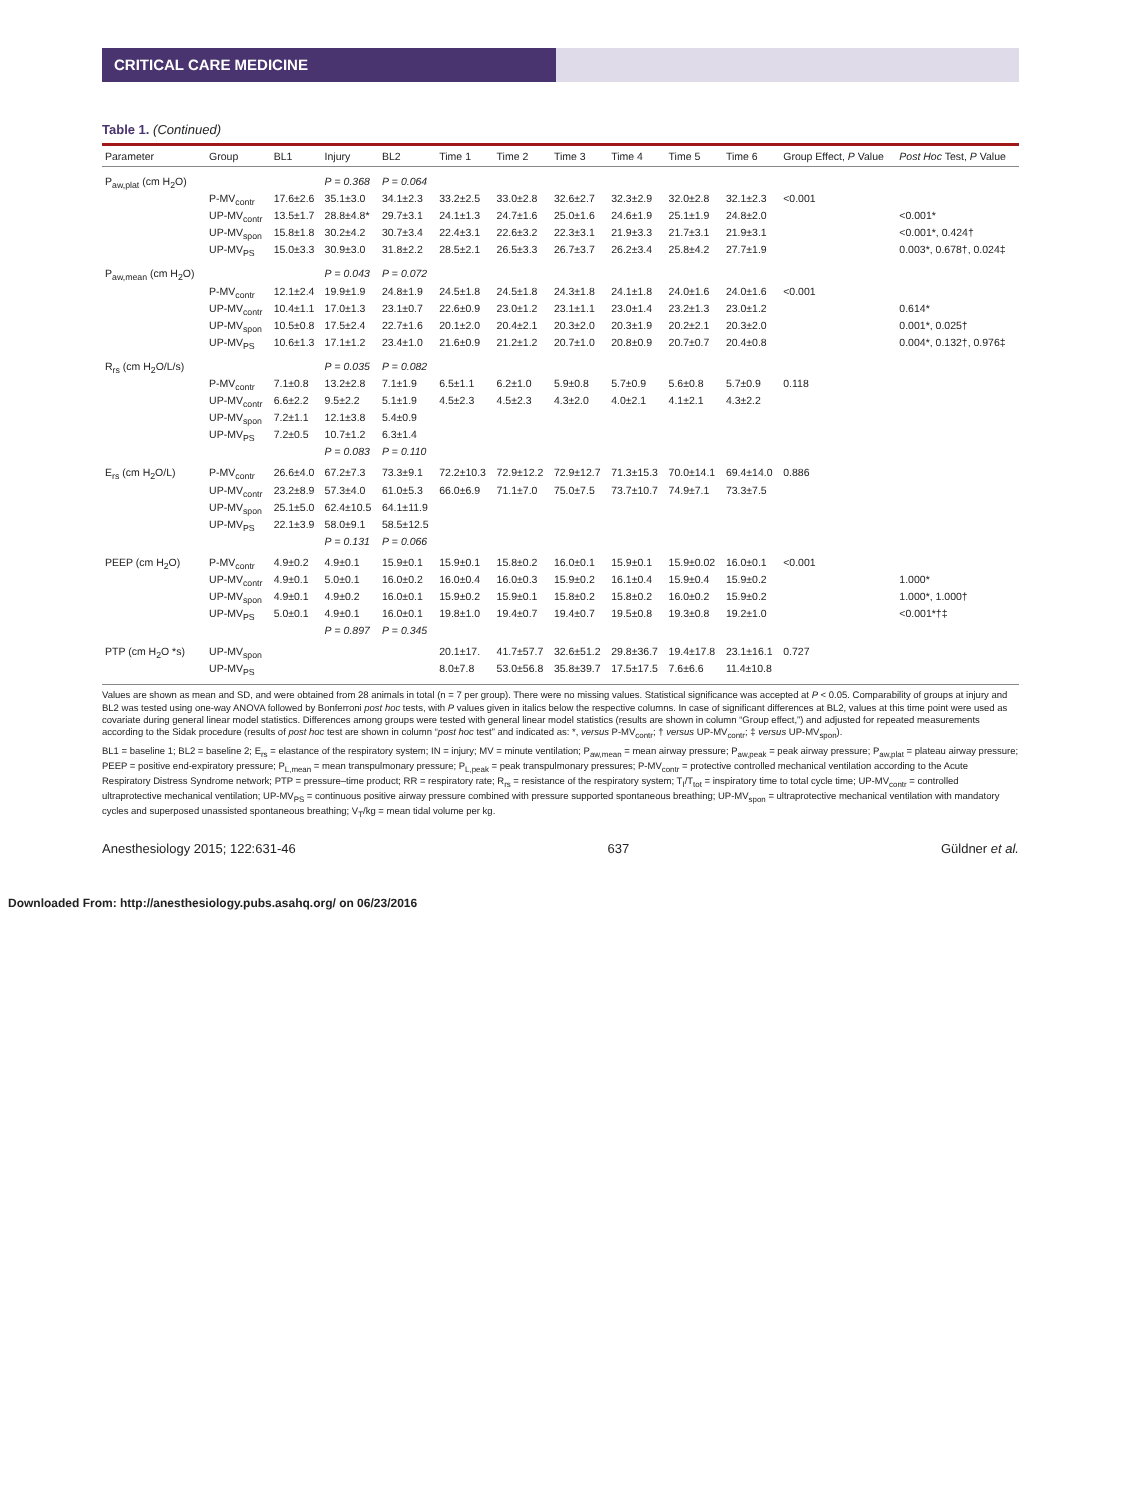CRITICAL CARE MEDICINE
Table 1. (Continued)
| Parameter | Group | BL1 | Injury | BL2 | Time 1 | Time 2 | Time 3 | Time 4 | Time 5 | Time 6 | Group Effect, P Value | Post Hoc Test, P Value |
| --- | --- | --- | --- | --- | --- | --- | --- | --- | --- | --- | --- | --- |
| P<sub>aw,plat</sub> (cm H<sub>2</sub>O) | | | P = 0.368 | P = 0.064 | | | | | | | | |
| | P-MV<sub>contr</sub> | 17.6±2.6 | 35.1±3.0 | 34.1±2.3 | 33.2±2.5 | 33.0±2.8 | 32.6±2.7 | 32.3±2.9 | 32.0±2.8 | 32.1±2.3 | <0.001 | |
| | UP-MV<sub>contr</sub> | 13.5±1.7 | 28.8±4.8* | 29.7±3.1 | 24.1±1.3 | 24.7±1.6 | 25.0±1.6 | 24.6±1.9 | 25.1±1.9 | 24.8±2.0 | | <0.001* |
| | UP-MV<sub>spon</sub> | 15.8±1.8 | 30.2±4.2 | 30.7±3.4 | 22.4±3.1 | 22.6±3.2 | 22.3±3.1 | 21.9±3.3 | 21.7±3.1 | 21.9±3.1 | | <0.001*, 0.424† |
| | UP-MV<sub>PS</sub> | 15.0±3.3 | 30.9±3.0 | 31.8±2.2 | 28.5±2.1 | 26.5±3.3 | 26.7±3.7 | 26.2±3.4 | 25.8±4.2 | 27.7±1.9 | | 0.003*, 0.678†, 0.024‡ |
| P<sub>aw,mean</sub> (cm H<sub>2</sub>O) | | | P = 0.043 | P = 0.072 | | | | | | | | |
| | P-MV<sub>contr</sub> | 12.1±2.4 | 19.9±1.9 | 24.8±1.9 | 24.5±1.8 | 24.5±1.8 | 24.3±1.8 | 24.1±1.8 | 24.0±1.6 | 24.0±1.6 | <0.001 | |
| | UP-MV<sub>contr</sub> | 10.4±1.1 | 17.0±1.3 | 23.1±0.7 | 22.6±0.9 | 23.0±1.2 | 23.1±1.1 | 23.0±1.4 | 23.2±1.3 | 23.0±1.2 | | 0.614* |
| | UP-MV<sub>spon</sub> | 10.5±0.8 | 17.5±2.4 | 22.7±1.6 | 20.1±2.0 | 20.4±2.1 | 20.3±2.0 | 20.3±1.9 | 20.2±2.1 | 20.3±2.0 | | 0.001*, 0.025† |
| | UP-MV<sub>PS</sub> | 10.6±1.3 | 17.1±1.2 | 23.4±1.0 | 21.6±0.9 | 21.2±1.2 | 20.7±1.0 | 20.8±0.9 | 20.7±0.7 | 20.4±0.8 | | 0.004*, 0.132†, 0.976‡ |
| R<sub>rs</sub> (cm H<sub>2</sub>O/L/s) | | | P = 0.035 | P = 0.082 | | | | | | | | |
| | P-MV<sub>contr</sub> | 7.1±0.8 | 13.2±2.8 | 7.1±1.9 | 6.5±1.1 | 6.2±1.0 | 5.9±0.8 | 5.7±0.9 | 5.6±0.8 | 5.7±0.9 | 0.118 | |
| | UP-MV<sub>contr</sub> | 6.6±2.2 | 9.5±2.2 | 5.1±1.9 | 4.5±2.3 | 4.5±2.3 | 4.3±2.0 | 4.0±2.1 | 4.1±2.1 | 4.3±2.2 | | |
| | UP-MV<sub>spon</sub> | 7.2±1.1 | 12.1±3.8 | 5.4±0.9 | | | | | | | | |
| | UP-MV<sub>PS</sub> | 7.2±0.5 | 10.7±1.2 | 6.3±1.4 | | | | | | | | |
| | | | P = 0.083 | P = 0.110 | | | | | | | | |
| E<sub>rs</sub> (cm H<sub>2</sub>O/L) | P-MV<sub>contr</sub> | 26.6±4.0 | 67.2±7.3 | 73.3±9.1 | 72.2±10.3 | 72.9±12.2 | 72.9±12.7 | 71.3±15.3 | 70.0±14.1 | 69.4±14.0 | 0.886 | |
| | UP-MV<sub>contr</sub> | 23.2±8.9 | 57.3±4.0 | 61.0±5.3 | 66.0±6.9 | 71.1±7.0 | 75.0±7.5 | 73.7±10.7 | 74.9±7.1 | 73.3±7.5 | | |
| | UP-MV<sub>spon</sub> | 25.1±5.0 | 62.4±10.5 | 64.1±11.9 | | | | | | | | |
| | UP-MV<sub>PS</sub> | 22.1±3.9 | 58.0±9.1 | 58.5±12.5 | | | | | | | | |
| | | | P = 0.131 | P = 0.066 | | | | | | | | |
| PEEP (cm H<sub>2</sub>O) | P-MV<sub>contr</sub> | 4.9±0.2 | 4.9±0.1 | 15.9±0.1 | 15.9±0.1 | 15.8±0.2 | 16.0±0.1 | 15.9±0.1 | 15.9±0.02 | 16.0±0.1 | <0.001 | |
| | UP-MV<sub>contr</sub> | 4.9±0.1 | 5.0±0.1 | 16.0±0.2 | 16.0±0.4 | 16.0±0.3 | 15.9±0.2 | 16.1±0.4 | 15.9±0.4 | 15.9±0.2 | | 1.000* |
| | UP-MV<sub>spon</sub> | 4.9±0.1 | 4.9±0.2 | 16.0±0.1 | 15.9±0.2 | 15.9±0.1 | 15.8±0.2 | 15.8±0.2 | 16.0±0.2 | 15.9±0.2 | | 1.000*, 1.000† |
| | UP-MV<sub>PS</sub> | 5.0±0.1 | 4.9±0.1 | 16.0±0.1 | 19.8±1.0 | 19.4±0.7 | 19.4±0.7 | 19.5±0.8 | 19.3±0.8 | 19.2±1.0 | | <0.001*†‡ |
| | | | P = 0.897 | P = 0.345 | | | | | | | | |
| PTP (cm H<sub>2</sub>O *s) | UP-MV<sub>spon</sub> | | | | 20.1±17. | 41.7±57.7 | 32.6±51.2 | 29.8±36.7 | 19.4±17.8 | 23.1±16.1 | 0.727 | |
| | UP-MV<sub>PS</sub> | | | | 8.0±7.8 | 53.0±56.8 | 35.8±39.7 | 17.5±17.5 | 7.6±6.6 | 11.4±10.8 | | |
Values are shown as mean and SD, and were obtained from 28 animals in total (n = 7 per group). There were no missing values. Statistical significance was accepted at P < 0.05. Comparability of groups at injury and BL2 was tested using one-way ANOVA followed by Bonferroni post hoc tests, with P values given in italics below the respective columns. In case of significant differences at BL2, values at this time point were used as covariate during general linear model statistics. Differences among groups were tested with general linear model statistics (results are shown in column “Group effect,”) and adjusted for repeated measurements according to the Sidak procedure (results of post hoc test are shown in column “post hoc test” and indicated as: *, versus P-MV<sub>contr</sub>; † versus UP-MV<sub>contr</sub>; ‡ versus UP-MV<sub>spon</sub>).
BL1 = baseline 1; BL2 = baseline 2; E<sub>rs</sub> = elastance of the respiratory system; IN = injury; MV = minute ventilation; P<sub>aw,mean</sub> = mean airway pressure; P<sub>aw,peak</sub> = peak airway pressure; P<sub>aw,plat</sub> = plateau airway pressure; PEEP = positive end-expiratory pressure; P<sub>L,mean</sub> = mean transpulmonary pressure; P<sub>L,peak</sub> = peak transpulmonary pressures; P-MV<sub>contr</sub> = protective controlled mechanical ventilation according to the Acute Respiratory Distress Syndrome network; PTP = pressure–time product; RR = respiratory rate; R<sub>rs</sub> = resistance of the respiratory system; T<sub>I</sub>/T<sub>tot</sub> = inspiratory time to total cycle time; UP-MV<sub>contr</sub> = controlled ultraprotective mechanical ventilation; UP-MV<sub>PS</sub> = continuous positive airway pressure combined with pressure supported spontaneous breathing; UP-MV<sub>spon</sub> = ultraprotective mechanical ventilation with mandatory cycles and superposed unassisted spontaneous breathing; V<sub>T</sub>/kg = mean tidal volume per kg.
Anesthesiology 2015; 122:631-46 637 Güldner et al.
Downloaded From: http://anesthesiology.pubs.asahq.org/ on 06/23/2016